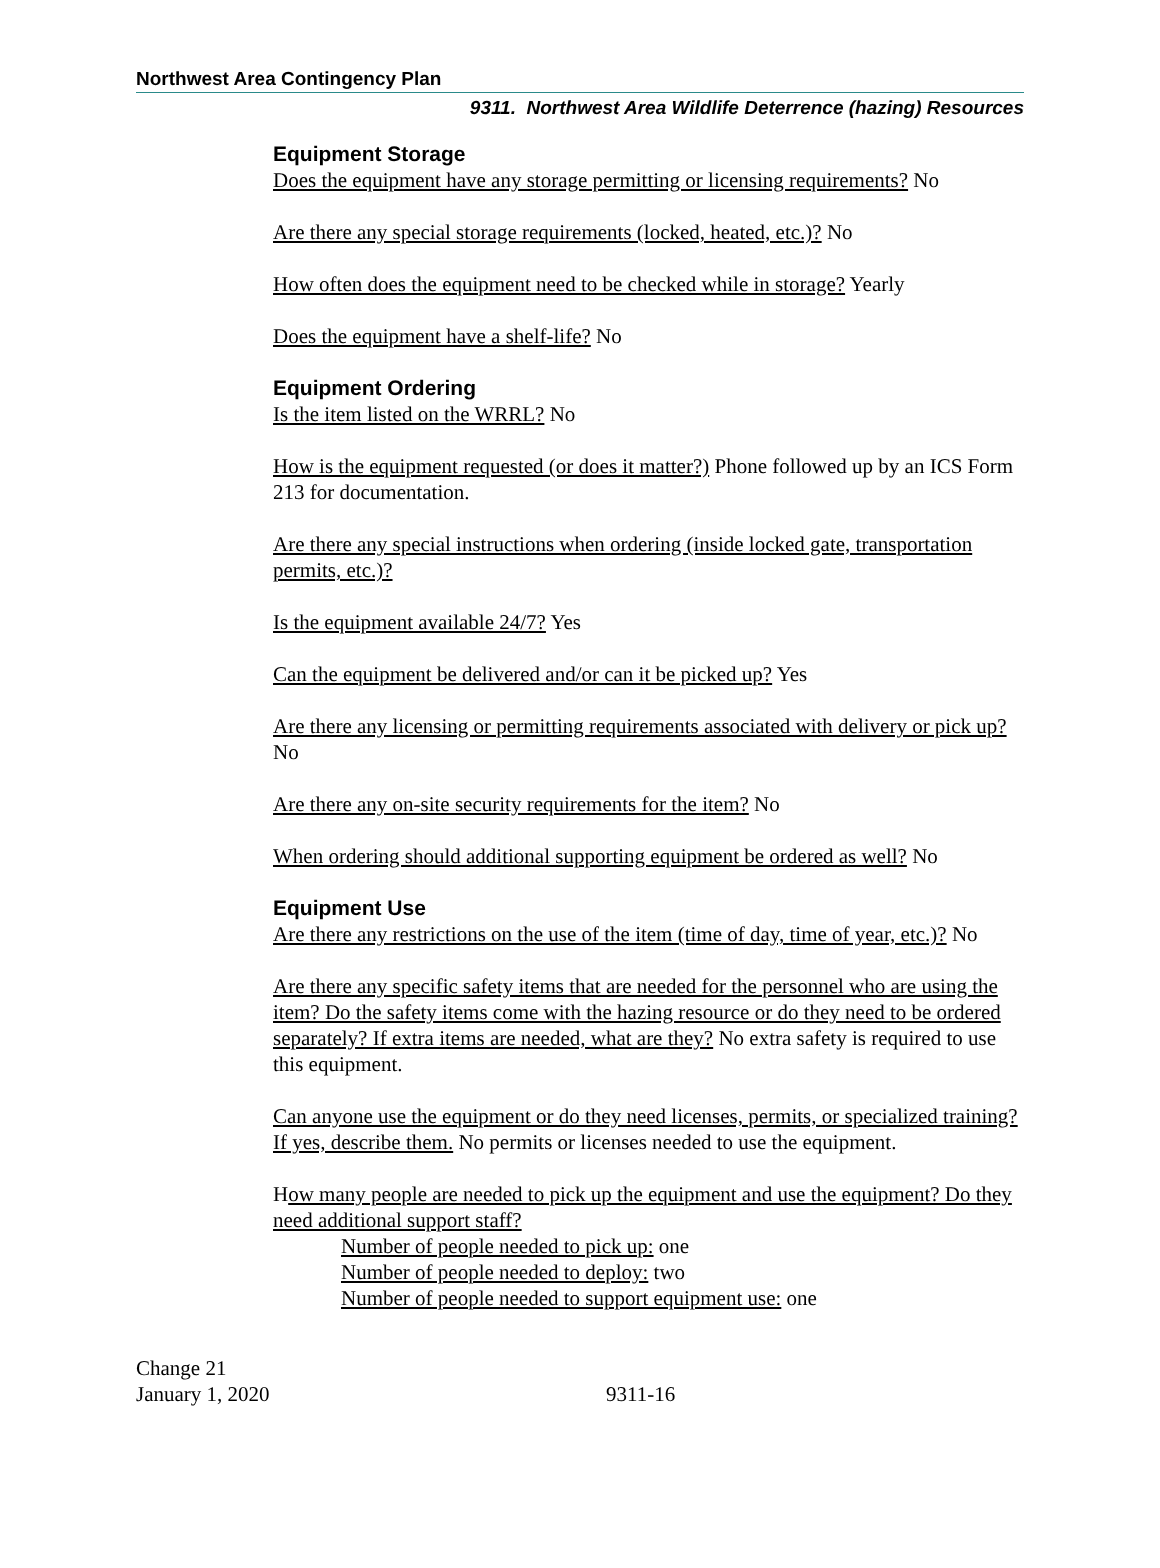Northwest Area Contingency Plan
9311. Northwest Area Wildlife Deterrence (hazing) Resources
Equipment Storage
Does the equipment have any storage permitting or licensing requirements? No
Are there any special storage requirements (locked, heated, etc.)? No
How often does the equipment need to be checked while in storage? Yearly
Does the equipment have a shelf-life? No
Equipment Ordering
Is the item listed on the WRRL? No
How is the equipment requested (or does it matter?) Phone followed up by an ICS Form 213 for documentation.
Are there any special instructions when ordering (inside locked gate, transportation permits, etc.)?
Is the equipment available 24/7? Yes
Can the equipment be delivered and/or can it be picked up? Yes
Are there any licensing or permitting requirements associated with delivery or pick up? No
Are there any on-site security requirements for the item? No
When ordering should additional supporting equipment be ordered as well? No
Equipment Use
Are there any restrictions on the use of the item (time of day, time of year, etc.)? No
Are there any specific safety items that are needed for the personnel who are using the item? Do the safety items come with the hazing resource or do they need to be ordered separately? If extra items are needed, what are they? No extra safety is required to use this equipment.
Can anyone use the equipment or do they need licenses, permits, or specialized training? If yes, describe them. No permits or licenses needed to use the equipment.
How many people are needed to pick up the equipment and use the equipment? Do they need additional support staff?
Number of people needed to pick up: one
Number of people needed to deploy: two
Number of people needed to support equipment use: one
Change 21
January 1, 2020
9311-16